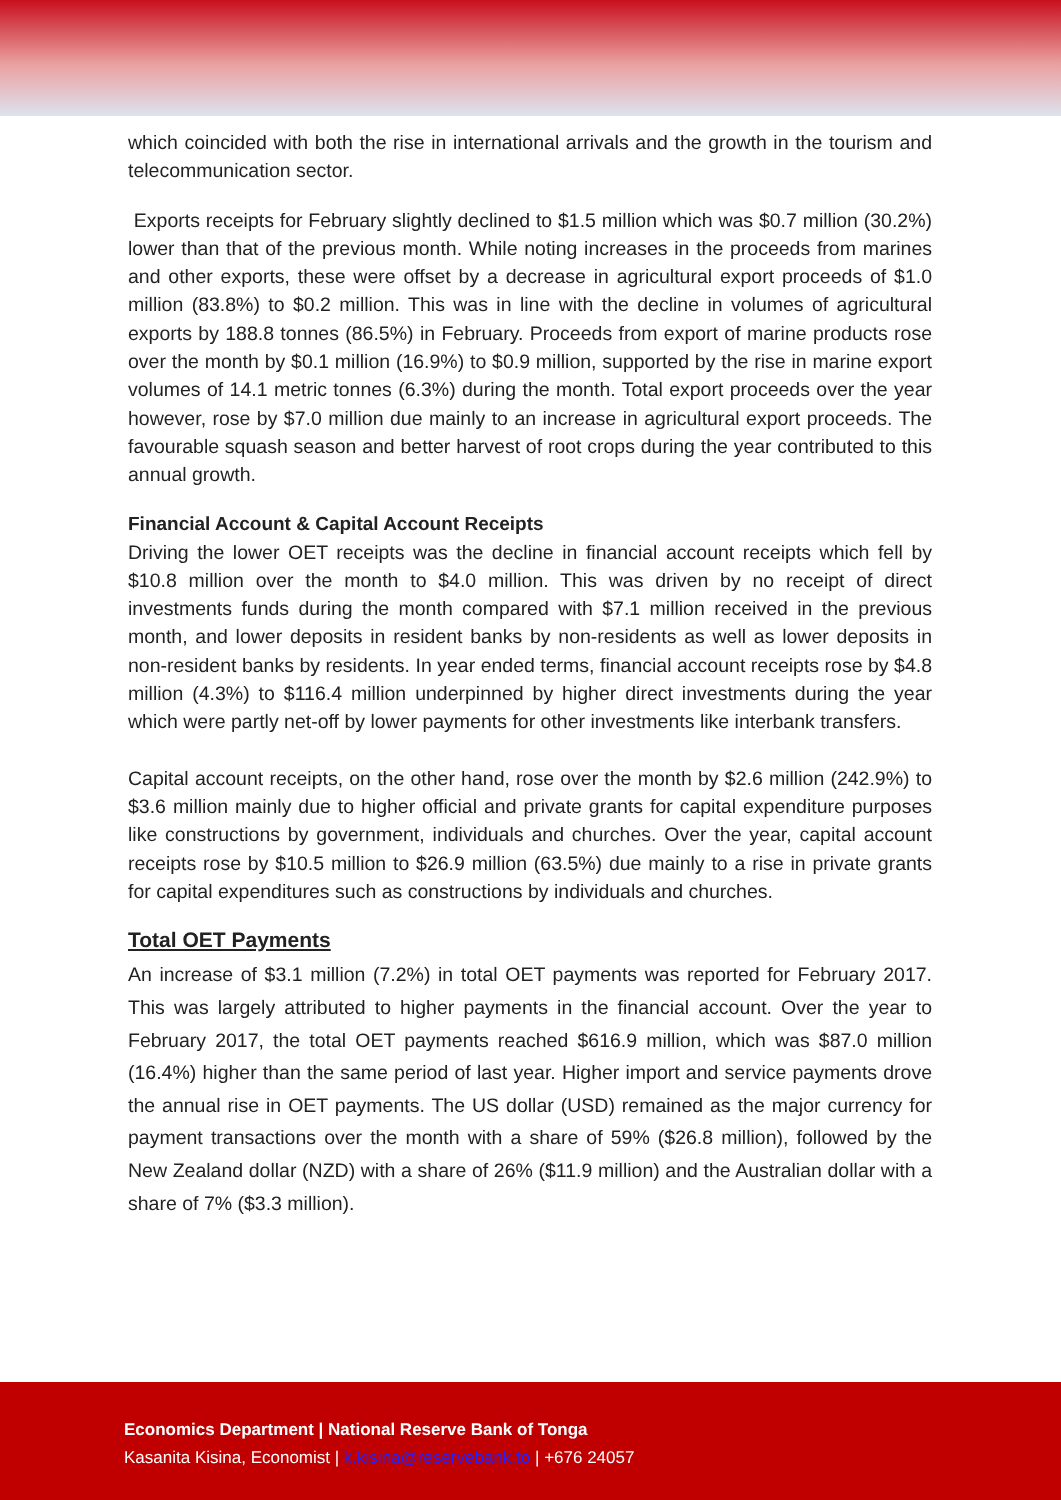which coincided with both the rise in international arrivals and the growth in the tourism and telecommunication sector.
Exports receipts for February slightly declined to $1.5 million which was $0.7 million (30.2%) lower than that of the previous month. While noting increases in the proceeds from marines and other exports, these were offset by a decrease in agricultural export proceeds of $1.0 million (83.8%) to $0.2 million. This was in line with the decline in volumes of agricultural exports by 188.8 tonnes (86.5%) in February. Proceeds from export of marine products rose over the month by $0.1 million (16.9%) to $0.9 million, supported by the rise in marine export volumes of 14.1 metric tonnes (6.3%) during the month. Total export proceeds over the year however, rose by $7.0 million due mainly to an increase in agricultural export proceeds. The favourable squash season and better harvest of root crops during the year contributed to this annual growth.
Financial Account & Capital Account Receipts
Driving the lower OET receipts was the decline in financial account receipts which fell by $10.8 million over the month to $4.0 million. This was driven by no receipt of direct investments funds during the month compared with $7.1 million received in the previous month, and lower deposits in resident banks by non-residents as well as lower deposits in non-resident banks by residents. In year ended terms, financial account receipts rose by $4.8 million (4.3%) to $116.4 million underpinned by higher direct investments during the year which were partly net-off by lower payments for other investments like interbank transfers.
Capital account receipts, on the other hand, rose over the month by $2.6 million (242.9%) to $3.6 million mainly due to higher official and private grants for capital expenditure purposes like constructions by government, individuals and churches. Over the year, capital account receipts rose by $10.5 million to $26.9 million (63.5%) due mainly to a rise in private grants for capital expenditures such as constructions by individuals and churches.
Total OET Payments
An increase of $3.1 million (7.2%) in total OET payments was reported for February 2017. This was largely attributed to higher payments in the financial account. Over the year to February 2017, the total OET payments reached $616.9 million, which was $87.0 million (16.4%) higher than the same period of last year. Higher import and service payments drove the annual rise in OET payments. The US dollar (USD) remained as the major currency for payment transactions over the month with a share of 59% ($26.8 million), followed by the New Zealand dollar (NZD) with a share of 26% ($11.9 million) and the Australian dollar with a share of 7% ($3.3 million).
Economics Department | National Reserve Bank of Tonga
Kasanita Kisina, Economist | k.kisina@reservebank.to | +676 24057